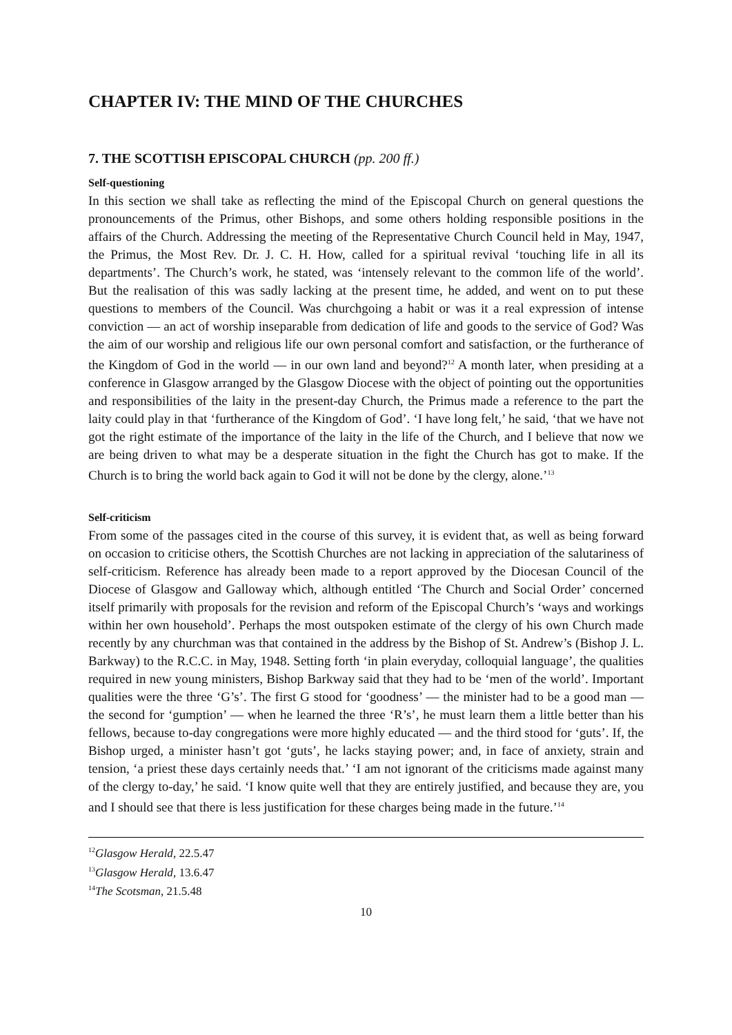CHAPTER IV: THE MIND OF THE CHURCHES
7. THE SCOTTISH EPISCOPAL CHURCH (pp. 200 ff.)
Self-questioning
In this section we shall take as reflecting the mind of the Episcopal Church on general questions the pronouncements of the Primus, other Bishops, and some others holding responsible positions in the affairs of the Church. Addressing the meeting of the Representative Church Council held in May, 1947, the Primus, the Most Rev. Dr. J. C. H. How, called for a spiritual revival ‘touching life in all its departments’. The Church’s work, he stated, was ‘intensely relevant to the common life of the world’. But the realisation of this was sadly lacking at the present time, he added, and went on to put these questions to members of the Council. Was churchgoing a habit or was it a real expression of intense conviction — an act of worship inseparable from dedication of life and goods to the service of God? Was the aim of our worship and religious life our own personal comfort and satisfaction, or the furtherance of the Kingdom of God in the world — in our own land and beyond?<sup>12</sup> A month later, when presiding at a conference in Glasgow arranged by the Glasgow Diocese with the object of pointing out the opportunities and responsibilities of the laity in the present-day Church, the Primus made a reference to the part the laity could play in that ‘furtherance of the Kingdom of God’. ‘I have long felt,’ he said, ‘that we have not got the right estimate of the importance of the laity in the life of the Church, and I believe that now we are being driven to what may be a desperate situation in the fight the Church has got to make. If the Church is to bring the world back again to God it will not be done by the clergy, alone.’<sup>13</sup>
Self-criticism
From some of the passages cited in the course of this survey, it is evident that, as well as being forward on occasion to criticise others, the Scottish Churches are not lacking in appreciation of the salutariness of self-criticism. Reference has already been made to a report approved by the Diocesan Council of the Diocese of Glasgow and Galloway which, although entitled ‘The Church and Social Order’ concerned itself primarily with proposals for the revision and reform of the Episcopal Church’s ‘ways and workings within her own household’. Perhaps the most outspoken estimate of the clergy of his own Church made recently by any churchman was that contained in the address by the Bishop of St. Andrew’s (Bishop J. L. Barkway) to the R.C.C. in May, 1948. Setting forth ‘in plain everyday, colloquial language’, the qualities required in new young ministers, Bishop Barkway said that they had to be ‘men of the world’. Important qualities were the three ‘G’s’. The first G stood for ‘goodness’ — the minister had to be a good man — the second for ‘gumption’ — when he learned the three ‘R’s’, he must learn them a little better than his fellows, because to-day congregations were more highly educated — and the third stood for ‘guts’. If, the Bishop urged, a minister hasn’t got ‘guts’, he lacks staying power; and, in face of anxiety, strain and tension, ‘a priest these days certainly needs that.’ ‘I am not ignorant of the criticisms made against many of the clergy to-day,’ he said. ‘I know quite well that they are entirely justified, and because they are, you and I should see that there is less justification for these charges being made in the future.’<sup>14</sup>
<sup>12</sup> Glasgow Herald, 22.5.47
<sup>13</sup> Glasgow Herald, 13.6.47
<sup>14</sup> The Scotsman, 21.5.48
10